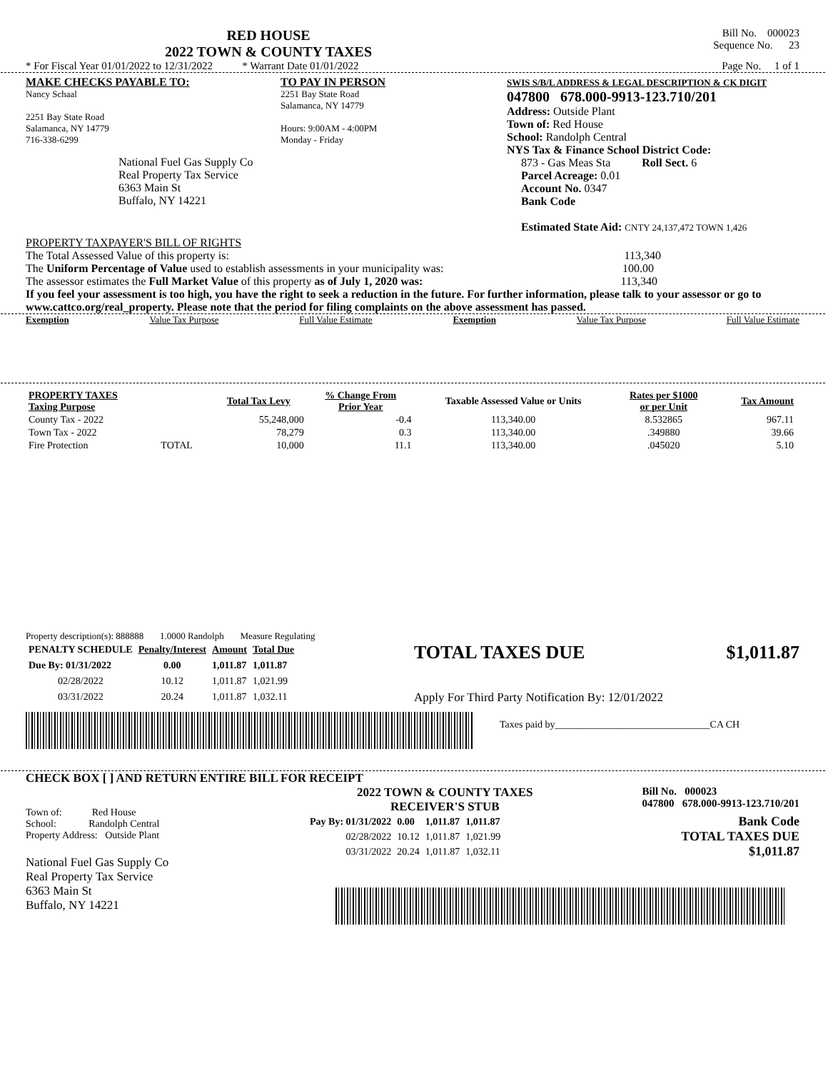RED HOUSE
2022 TOWN & COUNTY TAXES
Bill No. 000023
Sequence No. 23
* For Fiscal Year 01/01/2022 to 12/31/2022 * Warrant Date 01/01/2022 Page No. 1 of 1
MAKE CHECKS PAYABLE TO:
Nancy Schaal
2251 Bay State Road
Salamanca, NY 14779
716-338-6299
National Fuel Gas Supply Co
Real Property Tax Service
6363 Main St
Buffalo, NY 14221
TO PAY IN PERSON
2251 Bay State Road
Salamanca, NY 14779
Hours: 9:00AM - 4:00PM
Monday - Friday
SWIS S/B/L ADDRESS & LEGAL DESCRIPTION & CK DIGIT
047800 678.000-9913-123.710/201
Address: Outside Plant
Town of: Red House
School: Randolph Central
NYS Tax & Finance School District Code:
873 - Gas Meas Sta Roll Sect. 6
Parcel Acreage: 0.01
Account No. 0347
Bank Code
Estimated State Aid: CNTY 24,137,472 TOWN 1,426
PROPERTY TAXPAYER'S BILL OF RIGHTS
The Total Assessed Value of this property is: 113,340
The Uniform Percentage of Value used to establish assessments in your municipality was: 100.00
The assessor estimates the Full Market Value of this property as of July 1, 2020 was: 113,340
If you feel your assessment is too high, you have the right to seek a reduction in the future. For further information, please talk to your assessor or go to www.cattco.org/real_property. Please note that the period for filing complaints on the above assessment has passed.
Exemption Value Tax Purpose Full Value Estimate Exemption Value Tax Purpose Full Value Estimate
| PROPERTY TAXES Taxing Purpose | | Total Tax Levy | % Change From Prior Year | Taxable Assessed Value or Units | Rates per $1000 or per Unit | Tax Amount |
| --- | --- | --- | --- | --- | --- | --- |
| County Tax - 2022 | | 55,248,000 | -0.4 | 113,340.00 | 8.532865 | 967.11 |
| Town Tax - 2022 | | 78,279 | 0.3 | 113,340.00 | .349880 | 39.66 |
| Fire Protection | TOTAL | 10,000 | 11.1 | 113,340.00 | .045020 | 5.10 |
Property description(s): 888888 1.0000 Randolph Measure Regulating
| PENALTY SCHEDULE | Penalty/Interest | Amount | Total Due |
| --- | --- | --- | --- |
| Due By: 01/31/2022 | 0.00 | 1,011.87 | 1,011.87 |
| 02/28/2022 | 10.12 | 1,011.87 | 1,021.99 |
| 03/31/2022 | 20.24 | 1,011.87 | 1,032.11 |
TOTAL TAXES DUE $1,011.87
Apply For Third Party Notification By: 12/01/2022
Taxes paid by_______________________________CA CH
CHECK BOX [ ] AND RETURN ENTIRE BILL FOR RECEIPT
Town of: Red House
School: Randolph Central
Property Address: Outside Plant
National Fuel Gas Supply Co
Real Property Tax Service
6363 Main St
Buffalo, NY 14221
2022 TOWN & COUNTY TAXES
RECEIVER'S STUB Bill No. 000023
047800 678.000-9913-123.710/201
| Pay By: 01/31/2022 | 0.00 | 1,011.87 | 1,011.87 |
| 02/28/2022 | 10.12 | 1,011.87 | 1,021.99 |
| 03/31/2022 | 20.24 | 1,011.87 | 1,032.11 |
Bank Code
TOTAL TAXES DUE
$1,011.87